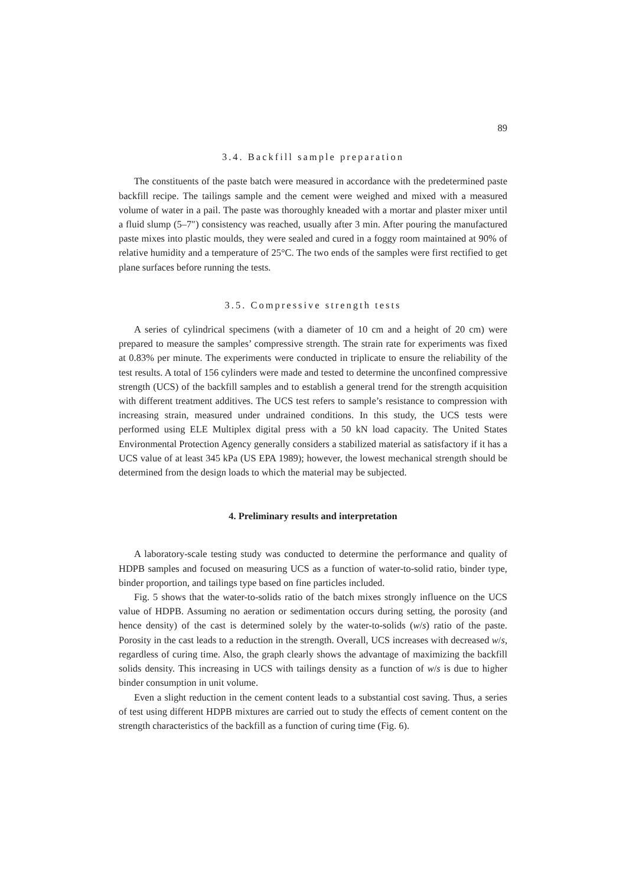89
3.4. Backfill sample preparation
The constituents of the paste batch were measured in accordance with the predetermined paste backfill recipe. The tailings sample and the cement were weighed and mixed with a measured volume of water in a pail. The paste was thoroughly kneaded with a mortar and plaster mixer until a fluid slump (5–7″) consistency was reached, usually after 3 min. After pouring the manufactured paste mixes into plastic moulds, they were sealed and cured in a foggy room maintained at 90% of relative humidity and a temperature of 25°C. The two ends of the samples were first rectified to get plane surfaces before running the tests.
3.5. Compressive strength tests
A series of cylindrical specimens (with a diameter of 10 cm and a height of 20 cm) were prepared to measure the samples’ compressive strength. The strain rate for experiments was fixed at 0.83% per minute. The experiments were conducted in triplicate to ensure the reliability of the test results. A total of 156 cylinders were made and tested to determine the unconfined compressive strength (UCS) of the backfill samples and to establish a general trend for the strength acquisition with different treatment additives. The UCS test refers to sample’s resistance to compression with increasing strain, measured under undrained conditions. In this study, the UCS tests were performed using ELE Multiplex digital press with a 50 kN load capacity. The United States Environmental Protection Agency generally considers a stabilized material as satisfactory if it has a UCS value of at least 345 kPa (US EPA 1989); however, the lowest mechanical strength should be determined from the design loads to which the material may be subjected.
4. Preliminary results and interpretation
A laboratory-scale testing study was conducted to determine the performance and quality of HDPB samples and focused on measuring UCS as a function of water-to-solid ratio, binder type, binder proportion, and tailings type based on fine particles included.
Fig. 5 shows that the water-to-solids ratio of the batch mixes strongly influence on the UCS value of HDPB. Assuming no aeration or sedimentation occurs during setting, the porosity (and hence density) of the cast is determined solely by the water-to-solids (w/s) ratio of the paste. Porosity in the cast leads to a reduction in the strength. Overall, UCS increases with decreased w/s, regardless of curing time. Also, the graph clearly shows the advantage of maximizing the backfill solids density. This increasing in UCS with tailings density as a function of w/s is due to higher binder consumption in unit volume.
Even a slight reduction in the cement content leads to a substantial cost saving. Thus, a series of test using different HDPB mixtures are carried out to study the effects of cement content on the strength characteristics of the backfill as a function of curing time (Fig. 6).